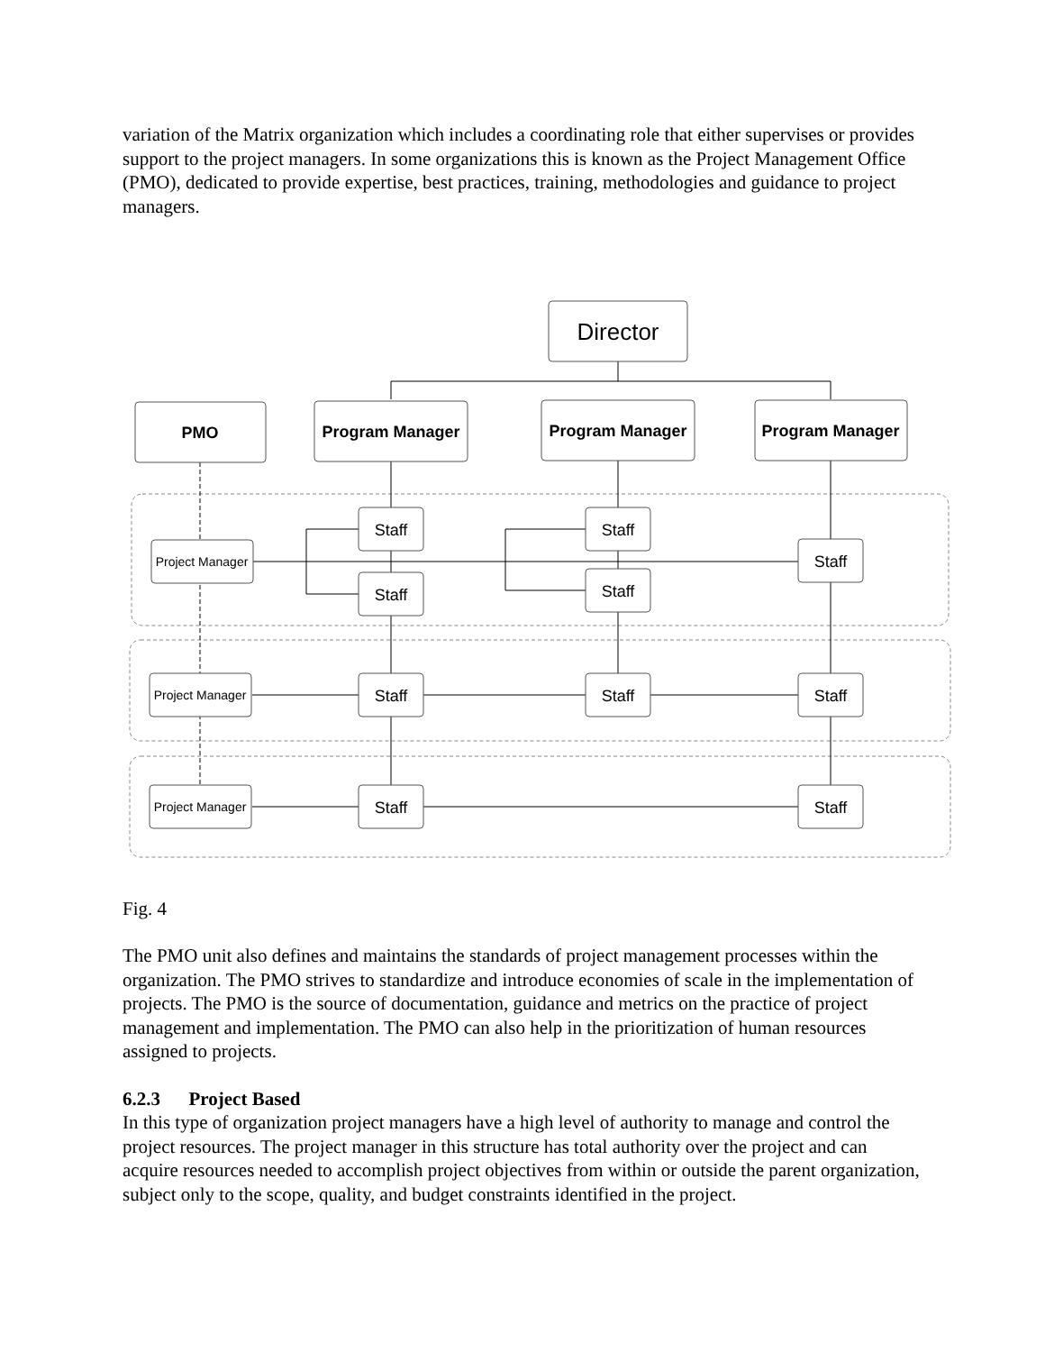variation of the Matrix organization which includes a coordinating role that either supervises or provides support to the project managers. In some organizations this is known as the Project Management Office (PMO), dedicated to provide expertise, best practices, training, methodologies and guidance to project managers.
Director
PMO
Program Manager
Program Manager
Program Manager
Staff
Staff
Staff
Staff
Staff
Project Manager
Project Manager
Project Manager
Staff
Staff
Staff
Staff
Staff
Fig. 4
The PMO unit also defines and maintains the standards of project management processes within the organization. The PMO strives to standardize and introduce economies of scale in the implementation of projects. The PMO is the source of documentation, guidance and metrics on the practice of project management and implementation. The PMO can also help in the prioritization of human resources assigned to projects.
6.2.3 Project Based
In this type of organization project managers have a high level of authority to manage and control the project resources. The project manager in this structure has total authority over the project and can acquire resources needed to accomplish project objectives from within or outside the parent organization, subject only to the scope, quality, and budget constraints identified in the project.